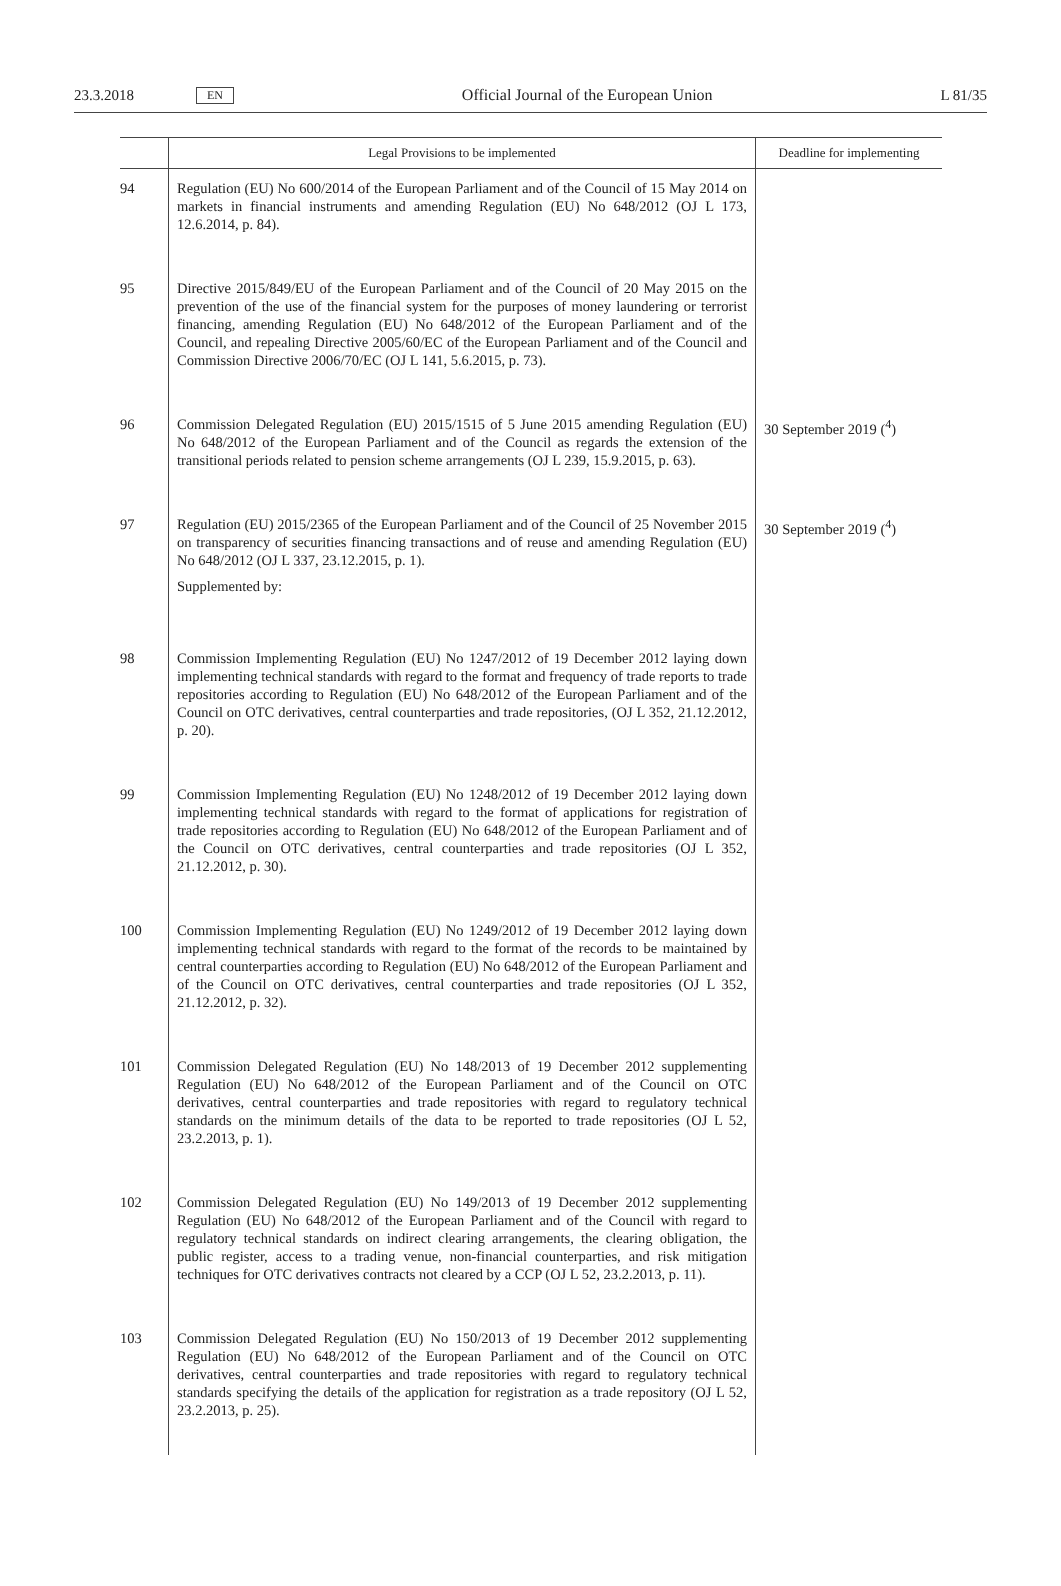23.3.2018 EN Official Journal of the European Union L 81/35
| | Legal Provisions to be implemented | Deadline for implementing |
| --- | --- | --- |
| 94 | Regulation (EU) No 600/2014 of the European Parliament and of the Council of 15 May 2014 on markets in financial instruments and amending Regulation (EU) No 648/2012 (OJ L 173, 12.6.2014, p. 84). | |
| 95 | Directive 2015/849/EU of the European Parliament and of the Council of 20 May 2015 on the prevention of the use of the financial system for the purposes of money laundering or terrorist financing, amending Regulation (EU) No 648/2012 of the European Parliament and of the Council, and repealing Directive 2005/60/EC of the European Parliament and of the Council and Commission Directive 2006/70/EC (OJ L 141, 5.6.2015, p. 73). | |
| 96 | Commission Delegated Regulation (EU) 2015/1515 of 5 June 2015 amending Regulation (EU) No 648/2012 of the European Parliament and of the Council as regards the extension of the transitional periods related to pension scheme arrangements (OJ L 239, 15.9.2015, p. 63). | 30 September 2019 (<sup>4</sup>) |
| 97 | Regulation (EU) 2015/2365 of the European Parliament and of the Council of 25 November 2015 on transparency of securities financing transactions and of reuse and amending Regulation (EU) No 648/2012 (OJ L 337, 23.12.2015, p. 1). Supplemented by: | 30 September 2019 (<sup>4</sup>) |
| 98 | Commission Implementing Regulation (EU) No 1247/2012 of 19 December 2012 laying down implementing technical standards with regard to the format and frequency of trade reports to trade repositories according to Regulation (EU) No 648/2012 of the European Parliament and of the Council on OTC derivatives, central counterparties and trade repositories, (OJ L 352, 21.12.2012, p. 20). | |
| 99 | Commission Implementing Regulation (EU) No 1248/2012 of 19 December 2012 laying down implementing technical standards with regard to the format of applications for registration of trade repositories according to Regulation (EU) No 648/2012 of the European Parliament and of the Council on OTC derivatives, central counterparties and trade repositories (OJ L 352, 21.12.2012, p. 30). | |
| 100 | Commission Implementing Regulation (EU) No 1249/2012 of 19 December 2012 laying down implementing technical standards with regard to the format of the records to be maintained by central counterparties according to Regulation (EU) No 648/2012 of the European Parliament and of the Council on OTC derivatives, central counterparties and trade repositories (OJ L 352, 21.12.2012, p. 32). | |
| 101 | Commission Delegated Regulation (EU) No 148/2013 of 19 December 2012 supplementing Regulation (EU) No 648/2012 of the European Parliament and of the Council on OTC derivatives, central counterparties and trade repositories with regard to regulatory technical standards on the minimum details of the data to be reported to trade repositories (OJ L 52, 23.2.2013, p. 1). | |
| 102 | Commission Delegated Regulation (EU) No 149/2013 of 19 December 2012 supplementing Regulation (EU) No 648/2012 of the European Parliament and of the Council with regard to regulatory technical standards on indirect clearing arrangements, the clearing obligation, the public register, access to a trading venue, non-financial counterparties, and risk mitigation techniques for OTC derivatives contracts not cleared by a CCP (OJ L 52, 23.2.2013, p. 11). | |
| 103 | Commission Delegated Regulation (EU) No 150/2013 of 19 December 2012 supplementing Regulation (EU) No 648/2012 of the European Parliament and of the Council on OTC derivatives, central counterparties and trade repositories with regard to regulatory technical standards specifying the details of the application for registration as a trade repository (OJ L 52, 23.2.2013, p. 25). | |